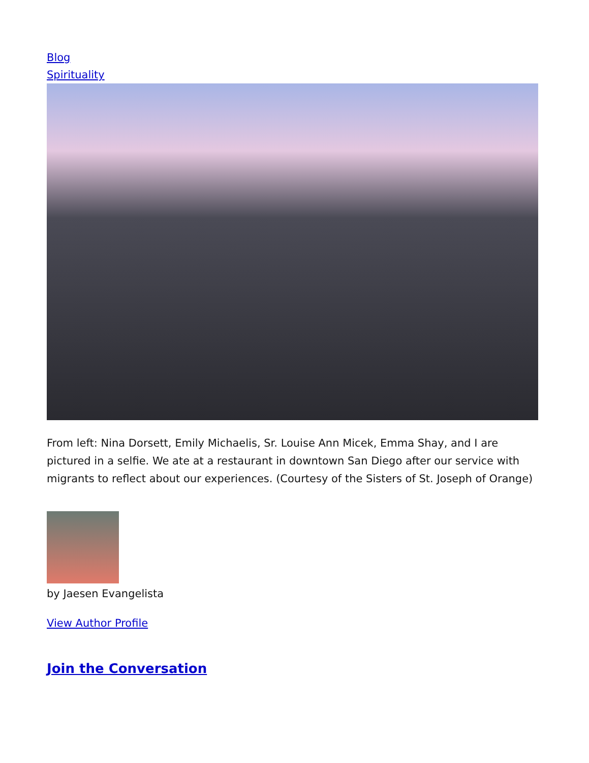Blog
Spirituality
From left: Nina Dorsett, Emily Michaelis, Sr. Louise Ann Micek, Emma Shay, and I are pictured in a selfie. We ate at a restaurant in downtown San Diego after our service with migrants to reflect about our experiences. (Courtesy of the Sisters of St. Joseph of Orange)
by Jaesen Evangelista
View Author Profile
Join the Conversation